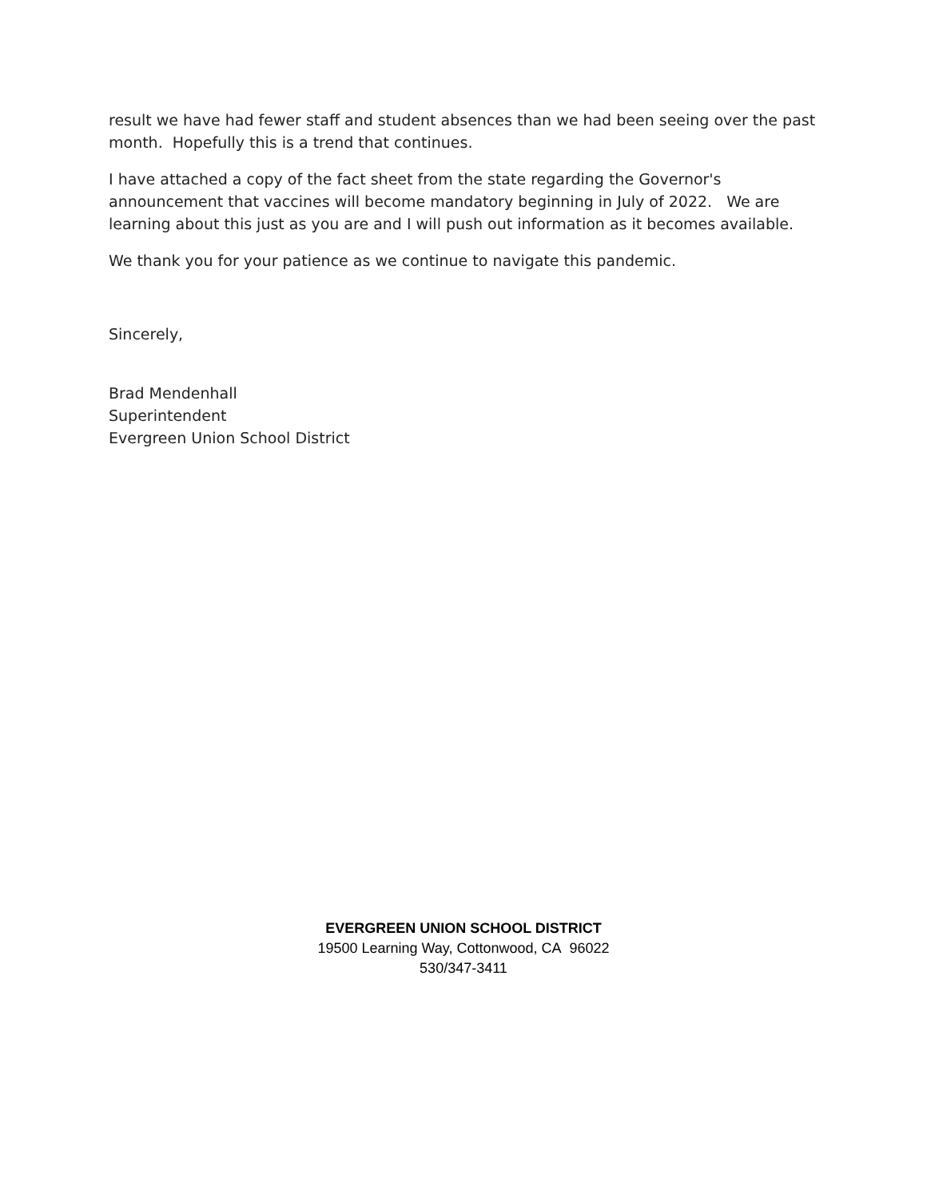result we have had fewer staff and student absences than we had been seeing over the past month. Hopefully this is a trend that continues.
I have attached a copy of the fact sheet from the state regarding the Governor's announcement that vaccines will become mandatory beginning in July of 2022. We are learning about this just as you are and I will push out information as it becomes available.
We thank you for your patience as we continue to navigate this pandemic.
Sincerely,
Brad Mendenhall
Superintendent
Evergreen Union School District
EVERGREEN UNION SCHOOL DISTRICT
19500 Learning Way, Cottonwood, CA 96022
530/347-3411